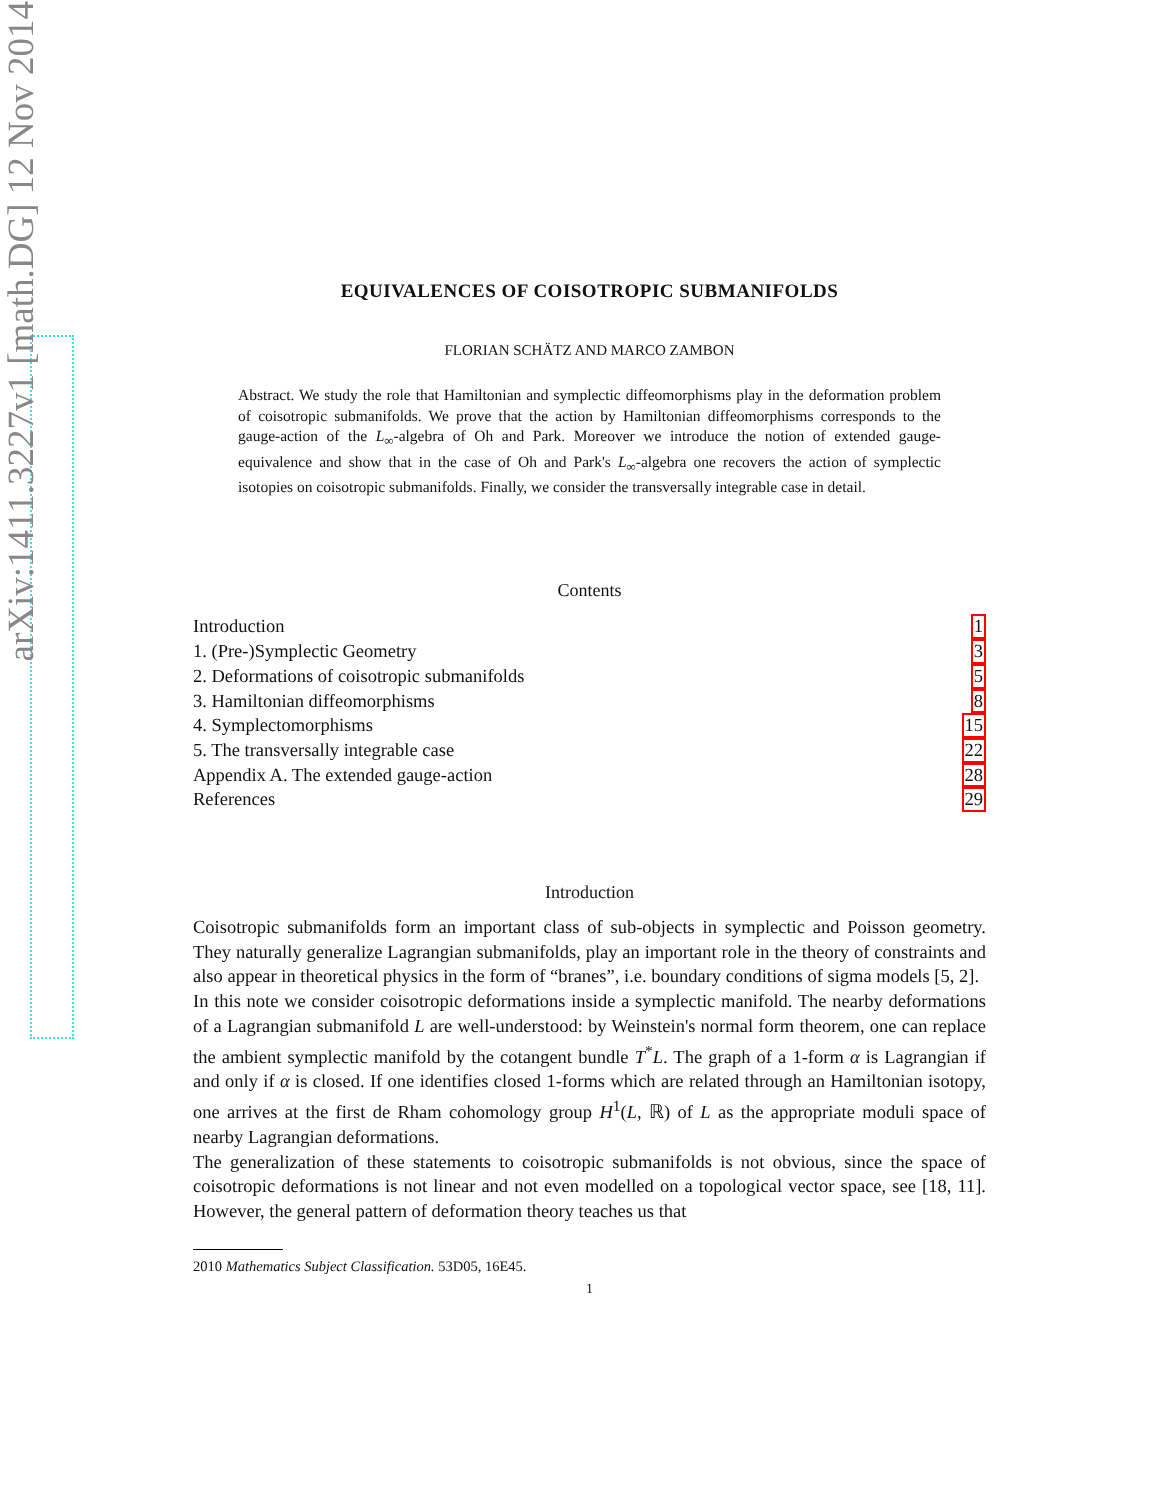arXiv:1411.3227v1 [math.DG] 12 Nov 2014
EQUIVALENCES OF COISOTROPIC SUBMANIFOLDS
FLORIAN SCHÄTZ AND MARCO ZAMBON
Abstract. We study the role that Hamiltonian and symplectic diffeomorphisms play in the deformation problem of coisotropic submanifolds. We prove that the action by Hamiltonian diffeomorphisms corresponds to the gauge-action of the L<sub>∞</sub>-algebra of Oh and Park. Moreover we introduce the notion of extended gauge-equivalence and show that in the case of Oh and Park's L<sub>∞</sub>-algebra one recovers the action of symplectic isotopies on coisotropic submanifolds. Finally, we consider the transversally integrable case in detail.
Contents
Introduction 1
1. (Pre-)Symplectic Geometry 3
2. Deformations of coisotropic submanifolds 5
3. Hamiltonian diffeomorphisms 8
4. Symplectomorphisms 15
5. The transversally integrable case 22
Appendix A. The extended gauge-action 28
References 29
Introduction
Coisotropic submanifolds form an important class of sub-objects in symplectic and Poisson geometry. They naturally generalize Lagrangian submanifolds, play an important role in the theory of constraints and also appear in theoretical physics in the form of “branes”, i.e. boundary conditions of sigma models [5, 2].
In this note we consider coisotropic deformations inside a symplectic manifold. The nearby deformations of a Lagrangian submanifold L are well-understood: by Weinstein's normal form theorem, one can replace the ambient symplectic manifold by the cotangent bundle T<sup>*</sup>L. The graph of a 1-form α is Lagrangian if and only if α is closed. If one identifies closed 1-forms which are related through an Hamiltonian isotopy, one arrives at the first de Rham cohomology group H<sup>1</sup>(L, ℝ) of L as the appropriate moduli space of nearby Lagrangian deformations.
The generalization of these statements to coisotropic submanifolds is not obvious, since the space of coisotropic deformations is not linear and not even modelled on a topological vector space, see [18, 11]. However, the general pattern of deformation theory teaches us that
2010 Mathematics Subject Classification. 53D05, 16E45.
1